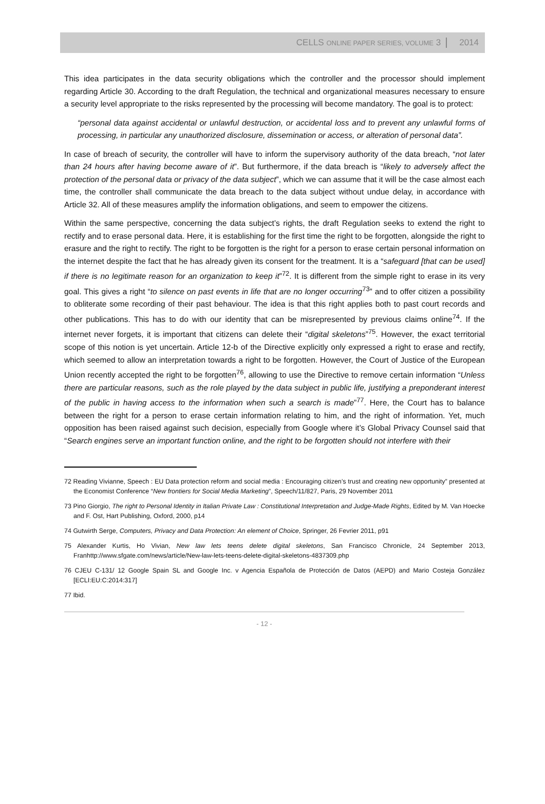CELLS ONLINE PAPER SERIES, VOLUME 3 2014
This idea participates in the data security obligations which the controller and the processor should implement regarding Article 30. According to the draft Regulation, the technical and organizational measures necessary to ensure a security level appropriate to the risks represented by the processing will become mandatory. The goal is to protect:
“personal data against accidental or unlawful destruction, or accidental loss and to prevent any unlawful forms of processing, in particular any unauthorized disclosure, dissemination or access, or alteration of personal data”.
In case of breach of security, the controller will have to inform the supervisory authority of the data breach, “not later than 24 hours after having become aware of it”. But furthermore, if the data breach is “likely to adversely affect the protection of the personal data or privacy of the data subject”, which we can assume that it will be the case almost each time, the controller shall communicate the data breach to the data subject without undue delay, in accordance with Article 32. All of these measures amplify the information obligations, and seem to empower the citizens.
Within the same perspective, concerning the data subject’s rights, the draft Regulation seeks to extend the right to rectify and to erase personal data. Here, it is establishing for the first time the right to be forgotten, alongside the right to erasure and the right to rectify. The right to be forgotten is the right for a person to erase certain personal information on the internet despite the fact that he has already given its consent for the treatment. It is a “safeguard [that can be used] if there is no legitimate reason for an organization to keep it”<sup>72</sup>. It is different from the simple right to erase in its very goal. This gives a right “to silence on past events in life that are no longer occurring<sup>73</sup>” and to offer citizen a possibility to obliterate some recording of their past behaviour. The idea is that this right applies both to past court records and other publications. This has to do with our identity that can be misrepresented by previous claims online<sup>74</sup>. If the internet never forgets, it is important that citizens can delete their “digital skeletons”<sup>75</sup>. However, the exact territorial scope of this notion is yet uncertain. Article 12-b of the Directive explicitly only expressed a right to erase and rectify, which seemed to allow an interpretation towards a right to be forgotten. However, the Court of Justice of the European Union recently accepted the right to be forgotten<sup>76</sup>, allowing to use the Directive to remove certain information “Unless there are particular reasons, such as the role played by the data subject in public life, justifying a preponderant interest of the public in having access to the information when such a search is made”<sup>77</sup>. Here, the Court has to balance between the right for a person to erase certain information relating to him, and the right of information. Yet, much opposition has been raised against such decision, especially from Google where it’s Global Privacy Counsel said that “Search engines serve an important function online, and the right to be forgotten should not interfere with their
72 Reading Vivianne, Speech : EU Data protection reform and social media : Encouraging citizen’s trust and creating new opportunity” presented at the Economist Conference “New frontiers for Social Media Marketing”, Speech/11/827, Paris, 29 November 2011
73 Pino Giorgio, The right to Personal Identity in Italian Private Law : Constitutional Interpretation and Judge-Made Rights, Edited by M. Van Hoecke and F. Ost, Hart Publishing, Oxford, 2000, p14
74 Gutwirth Serge, Computers, Privacy and Data Protection: An element of Choice, Springer, 26 Fevrier 2011, p91
75 Alexander Kurtis, Ho Vivian, New law lets teens delete digital skeletons, San Francisco Chronicle, 24 September 2013, Franhttp://www.sfgate.com/news/article/New-law-lets-teens-delete-digital-skeletons-4837309.php
76 CJEU C-131/ 12 Google Spain SL and Google Inc. v Agencia Española de Protección de Datos (AEPD) and Mario Costeja González [ECLI:EU:C:2014:317]
77 Ibid.
- 12 -